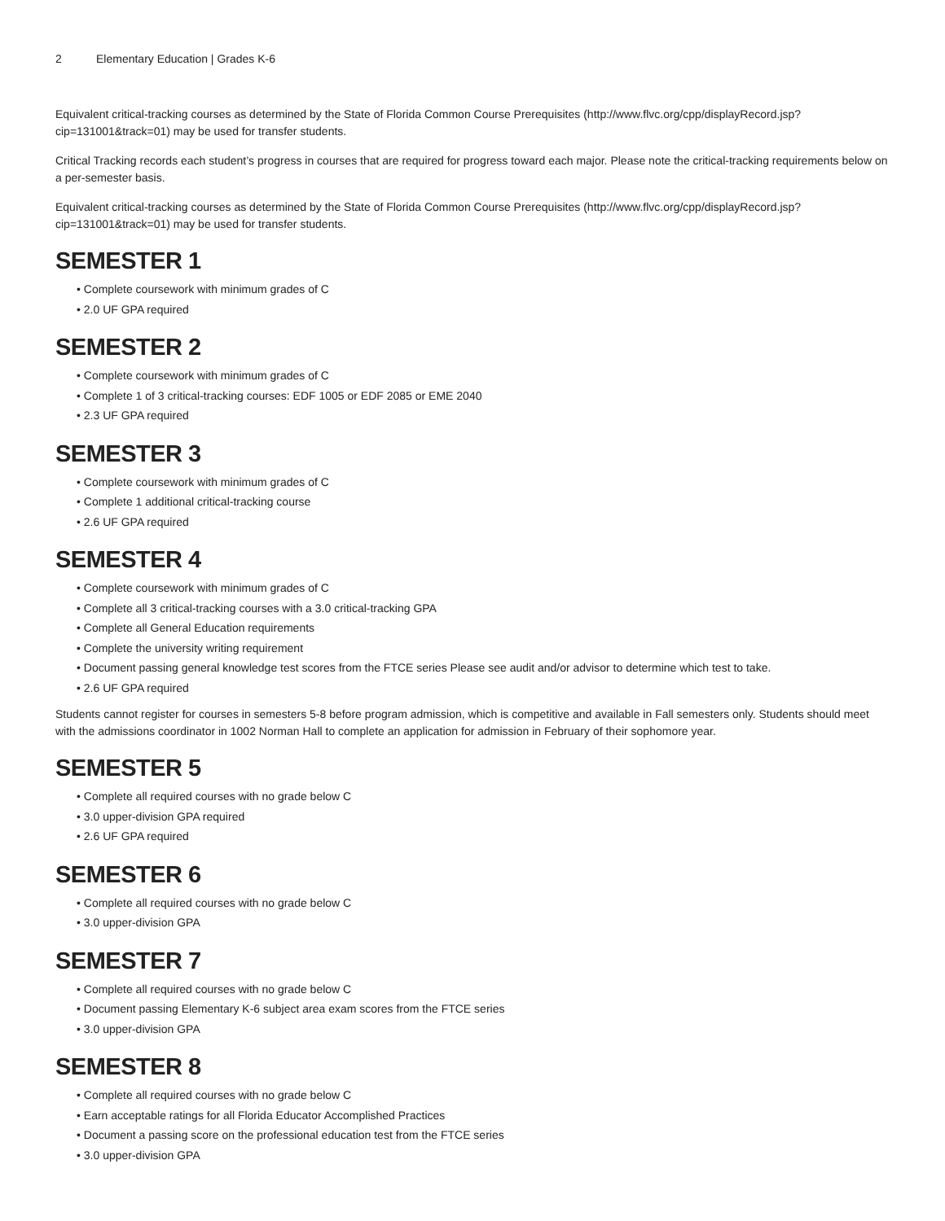2 Elementary Education | Grades K-6
Equivalent critical-tracking courses as determined by the State of Florida Common Course Prerequisites (http://www.flvc.org/cpp/displayRecord.jsp?cip=131001&track=01) may be used for transfer students.
Critical Tracking records each student’s progress in courses that are required for progress toward each major. Please note the critical-tracking requirements below on a per-semester basis.
Equivalent critical-tracking courses as determined by the State of Florida Common Course Prerequisites (http://www.flvc.org/cpp/displayRecord.jsp?cip=131001&track=01) may be used for transfer students.
SEMESTER 1
• Complete coursework with minimum grades of C
• 2.0 UF GPA required
SEMESTER 2
• Complete coursework with minimum grades of C
• Complete 1 of 3 critical-tracking courses: EDF 1005 or EDF 2085 or EME 2040
• 2.3 UF GPA required
SEMESTER 3
• Complete coursework with minimum grades of C
• Complete 1 additional critical-tracking course
• 2.6 UF GPA required
SEMESTER 4
• Complete coursework with minimum grades of C
• Complete all 3 critical-tracking courses with a 3.0 critical-tracking GPA
• Complete all General Education requirements
• Complete the university writing requirement
• Document passing general knowledge test scores from the FTCE series Please see audit and/or advisor to determine which test to take.
• 2.6 UF GPA required
Students cannot register for courses in semesters 5-8 before program admission, which is competitive and available in Fall semesters only. Students should meet with the admissions coordinator in 1002 Norman Hall to complete an application for admission in February of their sophomore year.
SEMESTER 5
• Complete all required courses with no grade below C
• 3.0 upper-division GPA required
• 2.6 UF GPA required
SEMESTER 6
• Complete all required courses with no grade below C
• 3.0 upper-division GPA
SEMESTER 7
• Complete all required courses with no grade below C
• Document passing Elementary K-6 subject area exam scores from the FTCE series
• 3.0 upper-division GPA
SEMESTER 8
• Complete all required courses with no grade below C
• Earn acceptable ratings for all Florida Educator Accomplished Practices
• Document a passing score on the professional education test from the FTCE series
• 3.0 upper-division GPA